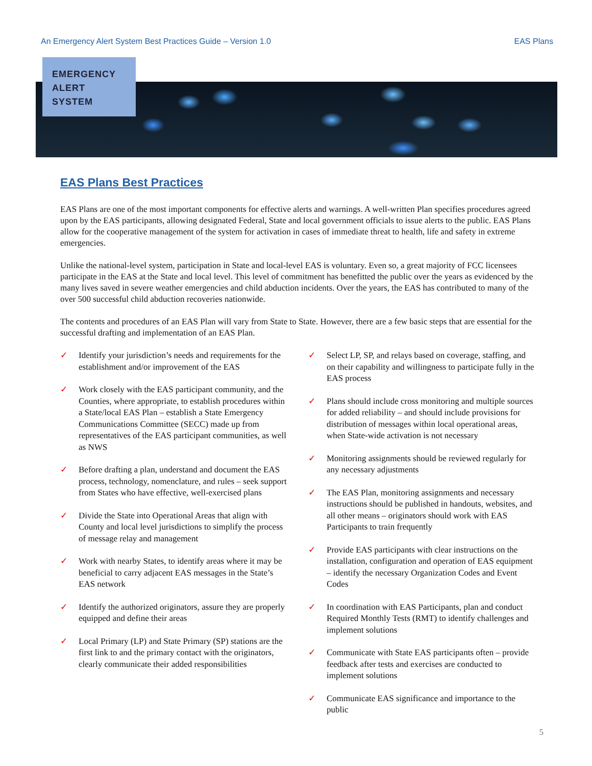An Emergency Alert System Best Practices Guide – Version 1.0 EAS Plans
EMERGENCY
ALERT
SYSTEM
EAS Plans Best Practices
EAS Plans are one of the most important components for effective alerts and warnings. A well-written Plan specifies procedures agreed upon by the EAS participants, allowing designated Federal, State and local government officials to issue alerts to the public. EAS Plans allow for the cooperative management of the system for activation in cases of immediate threat to health, life and safety in extreme emergencies.
Unlike the national-level system, participation in State and local-level EAS is voluntary. Even so, a great majority of FCC licensees participate in the EAS at the State and local level. This level of commitment has benefitted the public over the years as evidenced by the many lives saved in severe weather emergencies and child abduction incidents. Over the years, the EAS has contributed to many of the over 500 successful child abduction recoveries nationwide.
The contents and procedures of an EAS Plan will vary from State to State. However, there are a few basic steps that are essential for the successful drafting and implementation of an EAS Plan.
✓ Identify your jurisdiction’s needs and requirements for the establishment and/or improvement of the EAS
✓ Work closely with the EAS participant community, and the Counties, where appropriate, to establish procedures within a State/local EAS Plan – establish a State Emergency Communications Committee (SECC) made up from representatives of the EAS participant communities, as well as NWS
✓ Before drafting a plan, understand and document the EAS process, technology, nomenclature, and rules – seek support from States who have effective, well-exercised plans
✓ Divide the State into Operational Areas that align with County and local level jurisdictions to simplify the process of message relay and management
✓ Work with nearby States, to identify areas where it may be beneficial to carry adjacent EAS messages in the State’s EAS network
✓ Identify the authorized originators, assure they are properly equipped and define their areas
✓ Local Primary (LP) and State Primary (SP) stations are the first link to and the primary contact with the originators, clearly communicate their added responsibilities
✓ Select LP, SP, and relays based on coverage, staffing, and on their capability and willingness to participate fully in the EAS process
✓ Plans should include cross monitoring and multiple sources for added reliability – and should include provisions for distribution of messages within local operational areas, when State-wide activation is not necessary
✓ Monitoring assignments should be reviewed regularly for any necessary adjustments
✓ The EAS Plan, monitoring assignments and necessary instructions should be published in handouts, websites, and all other means – originators should work with EAS Participants to train frequently
✓ Provide EAS participants with clear instructions on the installation, configuration and operation of EAS equipment – identify the necessary Organization Codes and Event Codes
✓ In coordination with EAS Participants, plan and conduct Required Monthly Tests (RMT) to identify challenges and implement solutions
✓ Communicate with State EAS participants often – provide feedback after tests and exercises are conducted to implement solutions
✓ Communicate EAS significance and importance to the public
5